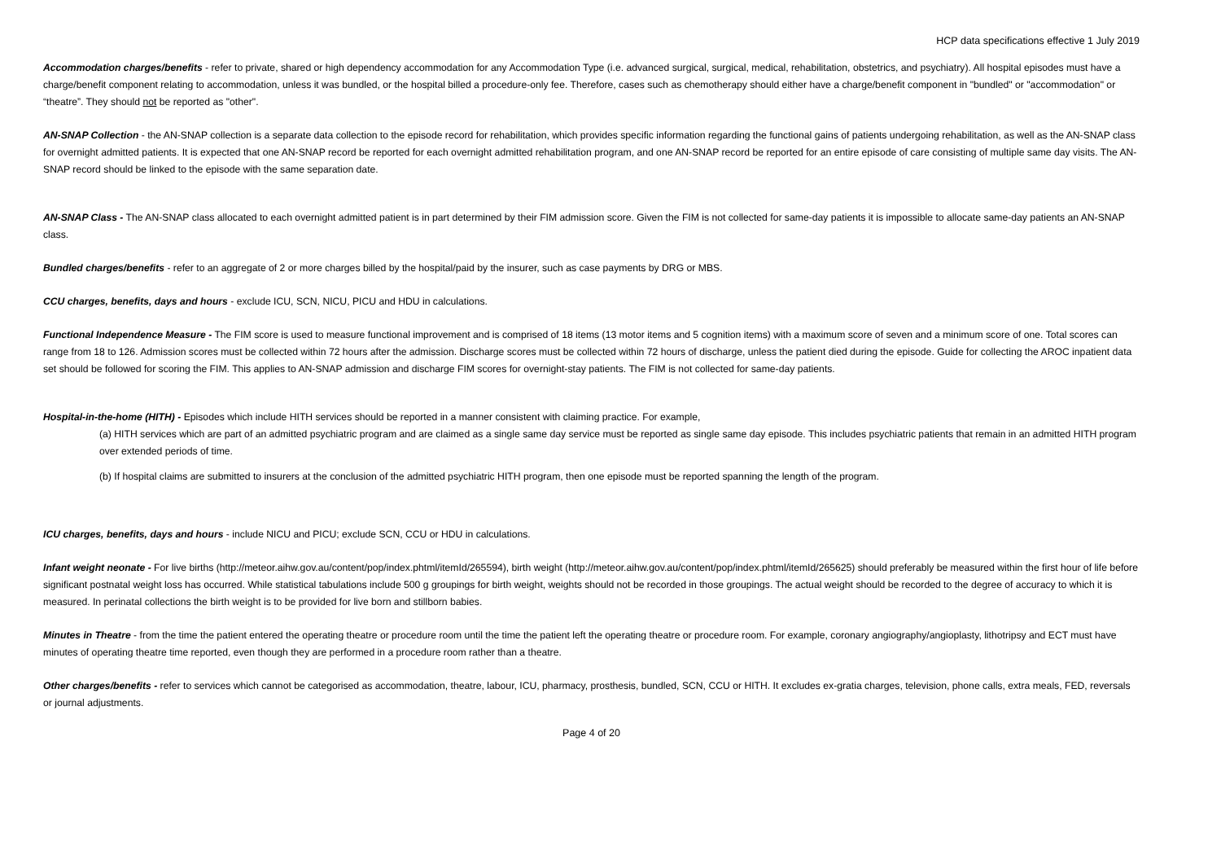HCP data specifications effective 1 July 2019
Accommodation charges/benefits - refer to private, shared or high dependency accommodation for any Accommodation Type (i.e. advanced surgical, surgical, medical, rehabilitation, obstetrics, and psychiatry). All hospital episodes must have a charge/benefit component relating to accommodation, unless it was bundled, or the hospital billed a procedure-only fee. Therefore, cases such as chemotherapy should either have a charge/benefit component in "bundled" or "accommodation" or “theatre”. They should not be reported as "other".
AN-SNAP Collection - the AN-SNAP collection is a separate data collection to the episode record for rehabilitation, which provides specific information regarding the functional gains of patients undergoing rehabilitation, as well as the AN-SNAP class for overnight admitted patients. It is expected that one AN-SNAP record be reported for each overnight admitted rehabilitation program, and one AN-SNAP record be reported for an entire episode of care consisting of multiple same day visits. The AN-SNAP record should be linked to the episode with the same separation date.
AN-SNAP Class - The AN-SNAP class allocated to each overnight admitted patient is in part determined by their FIM admission score. Given the FIM is not collected for same-day patients it is impossible to allocate same-day patients an AN-SNAP class.
Bundled charges/benefits - refer to an aggregate of 2 or more charges billed by the hospital/paid by the insurer, such as case payments by DRG or MBS.
CCU charges, benefits, days and hours - exclude ICU, SCN, NICU, PICU and HDU in calculations.
Functional Independence Measure - The FIM score is used to measure functional improvement and is comprised of 18 items (13 motor items and 5 cognition items) with a maximum score of seven and a minimum score of one. Total scores can range from 18 to 126. Admission scores must be collected within 72 hours after the admission. Discharge scores must be collected within 72 hours of discharge, unless the patient died during the episode. Guide for collecting the AROC inpatient data set should be followed for scoring the FIM. This applies to AN-SNAP admission and discharge FIM scores for overnight-stay patients. The FIM is not collected for same-day patients.
Hospital-in-the-home (HITH) - Episodes which include HITH services should be reported in a manner consistent with claiming practice. For example,
(a) HITH services which are part of an admitted psychiatric program and are claimed as a single same day service must be reported as single same day episode. This includes psychiatric patients that remain in an admitted HITH program over extended periods of time.
(b) If hospital claims are submitted to insurers at the conclusion of the admitted psychiatric HITH program, then one episode must be reported spanning the length of the program.
ICU charges, benefits, days and hours - include NICU and PICU; exclude SCN, CCU or HDU in calculations.
Infant weight neonate - For live births (http://meteor.aihw.gov.au/content/pop/index.phtml/itemId/265594), birth weight (http://meteor.aihw.gov.au/content/pop/index.phtml/itemId/265625) should preferably be measured within the first hour of life before significant postnatal weight loss has occurred. While statistical tabulations include 500 g groupings for birth weight, weights should not be recorded in those groupings. The actual weight should be recorded to the degree of accuracy to which it is measured. In perinatal collections the birth weight is to be provided for live born and stillborn babies.
Minutes in Theatre - from the time the patient entered the operating theatre or procedure room until the time the patient left the operating theatre or procedure room. For example, coronary angiography/angioplasty, lithotripsy and ECT must have minutes of operating theatre time reported, even though they are performed in a procedure room rather than a theatre.
Other charges/benefits - refer to services which cannot be categorised as accommodation, theatre, labour, ICU, pharmacy, prosthesis, bundled, SCN, CCU or HITH. It excludes ex-gratia charges, television, phone calls, extra meals, FED, reversals or journal adjustments.
Page 4 of 20